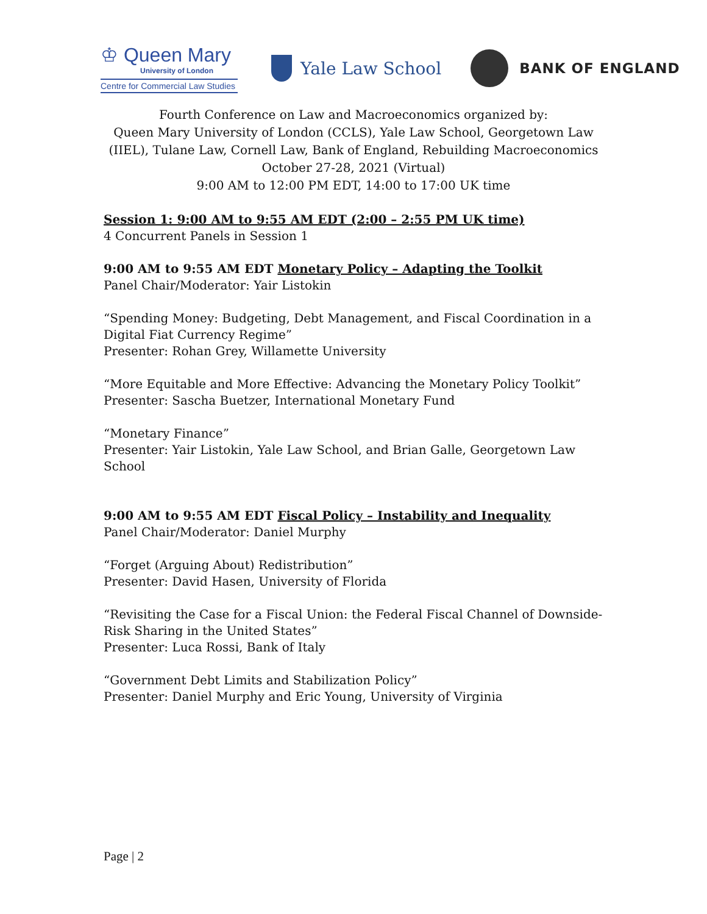♔ Queen Mary
University of London
Centre for Commercial Law Studies
Yale Law School
BANK OF ENGLAND
Fourth Conference on Law and Macroeconomics organized by:
Queen Mary University of London (CCLS), Yale Law School, Georgetown Law (IIEL), Tulane Law, Cornell Law, Bank of England, Rebuilding Macroeconomics
October 27-28, 2021 (Virtual)
9:00 AM to 12:00 PM EDT, 14:00 to 17:00 UK time
Session 1: 9:00 AM to 9:55 AM EDT (2:00 – 2:55 PM UK time)
4 Concurrent Panels in Session 1
9:00 AM to 9:55 AM EDT Monetary Policy – Adapting the Toolkit
Panel Chair/Moderator: Yair Listokin
“Spending Money: Budgeting, Debt Management, and Fiscal Coordination in a Digital Fiat Currency Regime”
Presenter: Rohan Grey, Willamette University
“More Equitable and More Effective: Advancing the Monetary Policy Toolkit”
Presenter: Sascha Buetzer, International Monetary Fund
“Monetary Finance”
Presenter: Yair Listokin, Yale Law School, and Brian Galle, Georgetown Law School
9:00 AM to 9:55 AM EDT Fiscal Policy – Instability and Inequality
Panel Chair/Moderator: Daniel Murphy
“Forget (Arguing About) Redistribution”
Presenter: David Hasen, University of Florida
“Revisiting the Case for a Fiscal Union: the Federal Fiscal Channel of Downside-Risk Sharing in the United States”
Presenter: Luca Rossi, Bank of Italy
“Government Debt Limits and Stabilization Policy”
Presenter: Daniel Murphy and Eric Young, University of Virginia
Page | 2